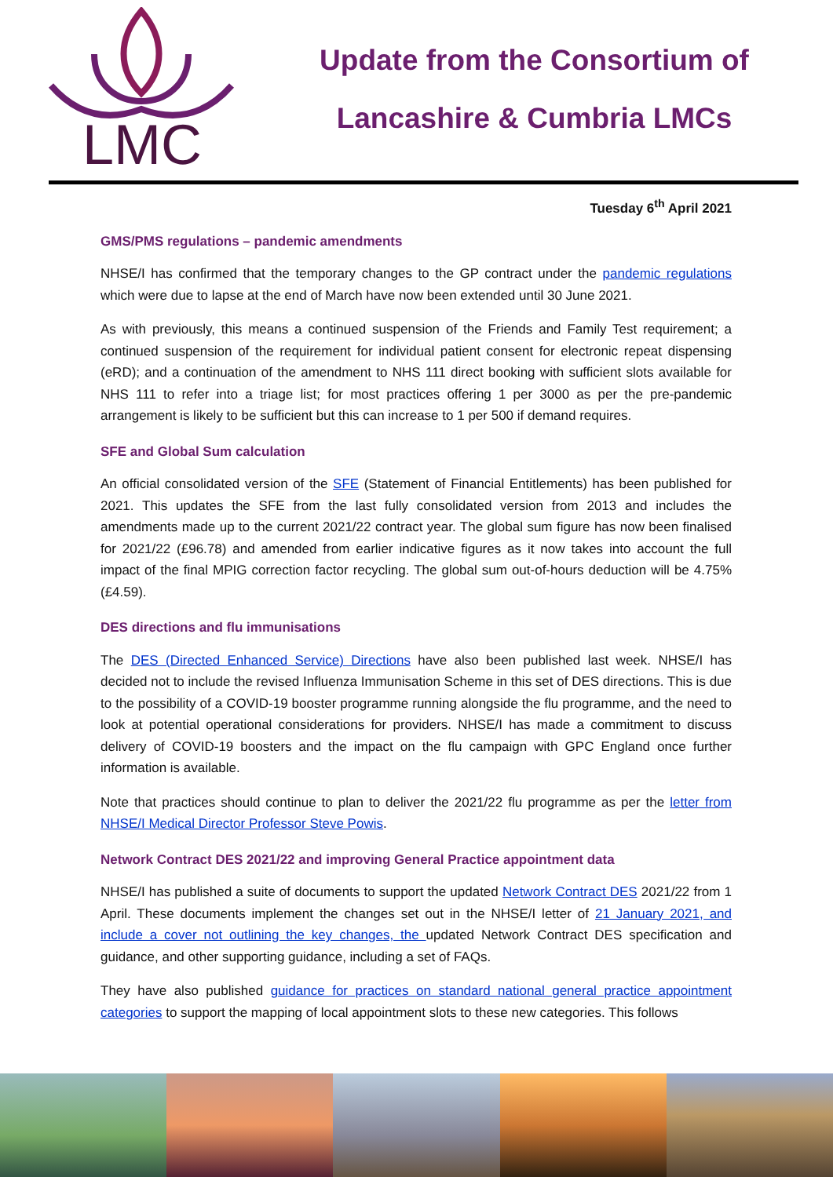LMC
Update from the Consortium of
Lancashire & Cumbria LMCs
Tuesday 6<sup>th</sup> April 2021
GMS/PMS regulations – pandemic amendments
NHSE/I has confirmed that the temporary changes to the GP contract under the pandemic regulations which were due to lapse at the end of March have now been extended until 30 June 2021.
As with previously, this means a continued suspension of the Friends and Family Test requirement; a continued suspension of the requirement for individual patient consent for electronic repeat dispensing (eRD); and a continuation of the amendment to NHS 111 direct booking with sufficient slots available for NHS 111 to refer into a triage list; for most practices offering 1 per 3000 as per the pre-pandemic arrangement is likely to be sufficient but this can increase to 1 per 500 if demand requires.
SFE and Global Sum calculation
An official consolidated version of the SFE (Statement of Financial Entitlements) has been published for 2021. This updates the SFE from the last fully consolidated version from 2013 and includes the amendments made up to the current 2021/22 contract year. The global sum figure has now been finalised for 2021/22 (£96.78) and amended from earlier indicative figures as it now takes into account the full impact of the final MPIG correction factor recycling. The global sum out-of-hours deduction will be 4.75% (£4.59).
DES directions and flu immunisations
The DES (Directed Enhanced Service) Directions have also been published last week. NHSE/I has decided not to include the revised Influenza Immunisation Scheme in this set of DES directions. This is due to the possibility of a COVID-19 booster programme running alongside the flu programme, and the need to look at potential operational considerations for providers. NHSE/I has made a commitment to discuss delivery of COVID-19 boosters and the impact on the flu campaign with GPC England once further information is available.
Note that practices should continue to plan to deliver the 2021/22 flu programme as per the letter from NHSE/I Medical Director Professor Steve Powis.
Network Contract DES 2021/22 and improving General Practice appointment data
NHSE/I has published a suite of documents to support the updated Network Contract DES 2021/22 from 1 April. These documents implement the changes set out in the NHSE/I letter of 21 January 2021, and include a cover not outlining the key changes, the updated Network Contract DES specification and guidance, and other supporting guidance, including a set of FAQs.
They have also published guidance for practices on standard national general practice appointment categories to support the mapping of local appointment slots to these new categories. This follows